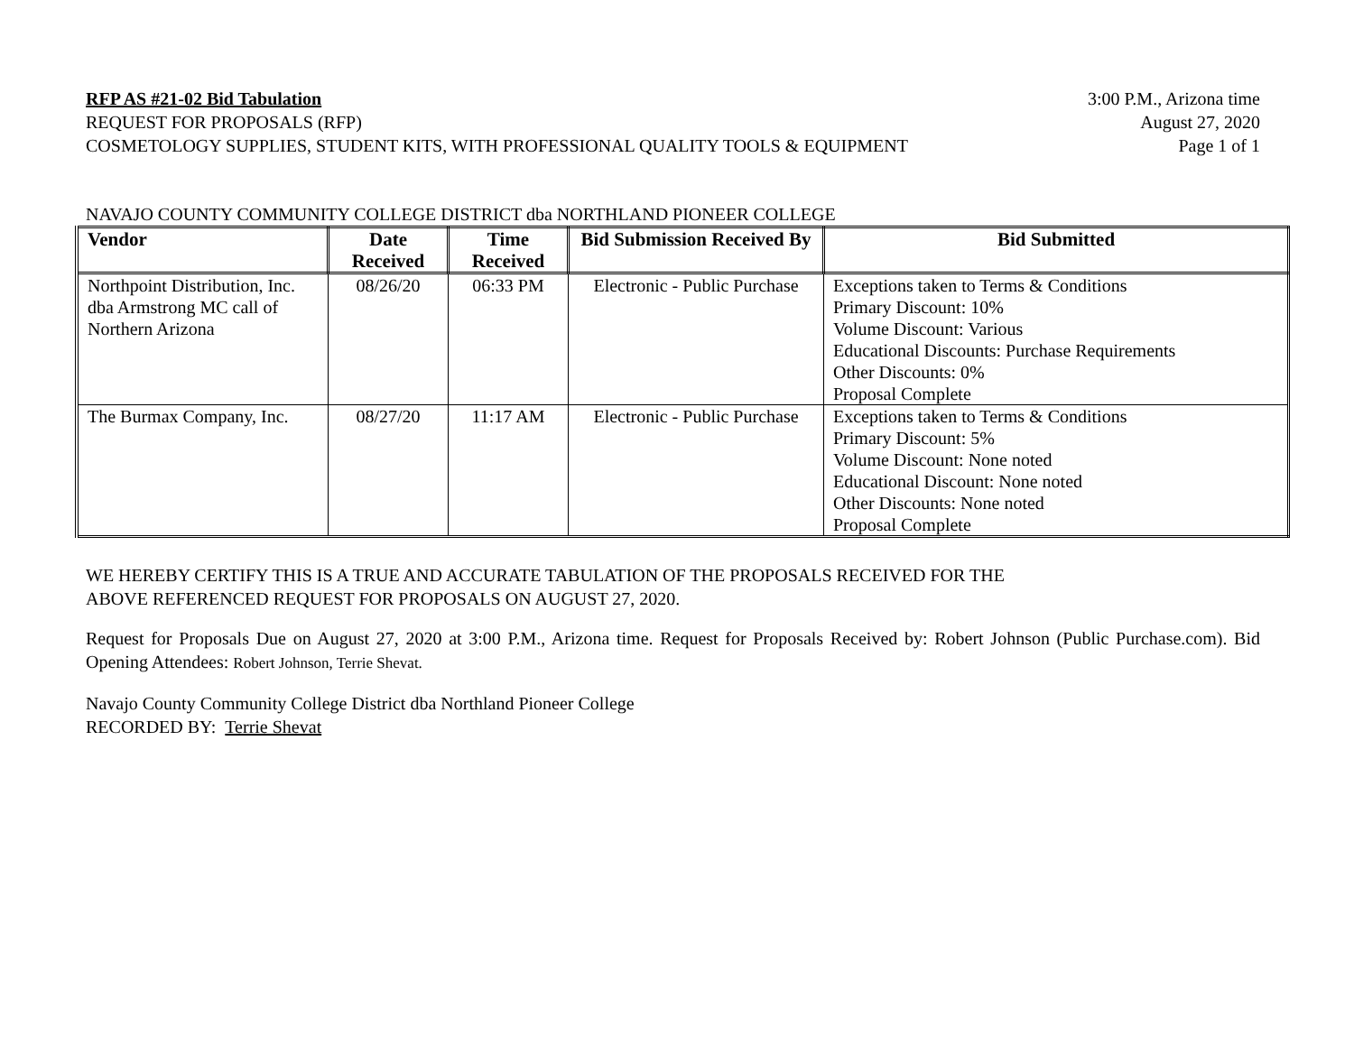RFP AS #21-02 Bid Tabulation
REQUEST FOR PROPOSALS (RFP)
COSMETOLOGY SUPPLIES, STUDENT KITS, WITH PROFESSIONAL QUALITY TOOLS & EQUIPMENT
3:00 P.M., Arizona time
August 27, 2020
Page 1 of 1
NAVAJO COUNTY COMMUNITY COLLEGE DISTRICT dba NORTHLAND PIONEER COLLEGE
| Vendor | Date Received | Time Received | Bid Submission Received By | Bid Submitted |
| --- | --- | --- | --- | --- |
| Northpoint Distribution, Inc. dba Armstrong MC call of Northern Arizona | 08/26/20 | 06:33 PM | Electronic - Public Purchase | Exceptions taken to Terms & Conditions Primary Discount: 10% Volume Discount: Various Educational Discounts: Purchase Requirements Other Discounts: 0% Proposal Complete |
| The Burmax Company, Inc. | 08/27/20 | 11:17 AM | Electronic - Public Purchase | Exceptions taken to Terms & Conditions Primary Discount: 5% Volume Discount: None noted Educational Discount: None noted Other Discounts: None noted Proposal Complete |
WE HEREBY CERTIFY THIS IS A TRUE AND ACCURATE TABULATION OF THE PROPOSALS RECEIVED FOR THE
ABOVE REFERENCED REQUEST FOR PROPOSALS ON AUGUST 27, 2020.
Request for Proposals Due on August 27, 2020 at 3:00 P.M., Arizona time. Request for Proposals Received by: Robert Johnson (Public Purchase.com). Bid Opening Attendees: Robert Johnson, Terrie Shevat.
Navajo County Community College District dba Northland Pioneer College
RECORDED BY: Terrie Shevat